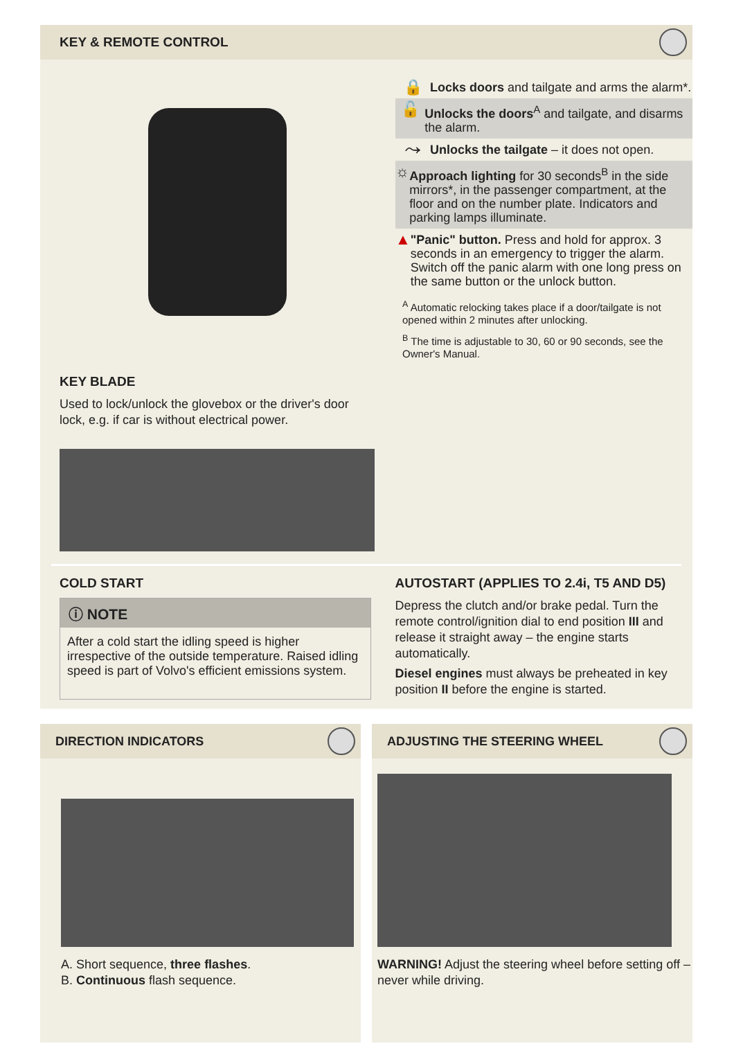KEY & REMOTE CONTROL
KEY BLADE
Used to lock/unlock the glovebox or the driver's door lock, e.g. if car is without electrical power.
🔒 Locks doors and tailgate and arms the alarm*.
🔓 Unlocks the doors<sup>A</sup> and tailgate, and disarms the alarm.
⤳ Unlocks the tailgate – it does not open.
☼ Approach lighting for 30 seconds<sup>B</sup> in the side mirrors*, in the passenger compartment, at the floor and on the number plate. Indicators and parking lamps illuminate.
▲ "Panic" button. Press and hold for approx. 3 seconds in an emergency to trigger the alarm. Switch off the panic alarm with one long press on the same button or the unlock button.
<sup>A</sup> Automatic relocking takes place if a door/tailgate is not opened within 2 minutes after unlocking.
<sup>B</sup> The time is adjustable to 30, 60 or 90 seconds, see the Owner's Manual.
COLD START
ⓘ NOTE
After a cold start the idling speed is higher irrespective of the outside temperature. Raised idling speed is part of Volvo's efficient emissions system.
AUTOSTART (APPLIES TO 2.4i, T5 AND D5)
Depress the clutch and/or brake pedal. Turn the remote control/ignition dial to end position III and release it straight away – the engine starts automatically.
Diesel engines must always be preheated in key position II before the engine is started.
DIRECTION INDICATORS
A. Short sequence, three flashes.
B. Continuous flash sequence.
ADJUSTING THE STEERING WHEEL
WARNING! Adjust the steering wheel before setting off – never while driving.